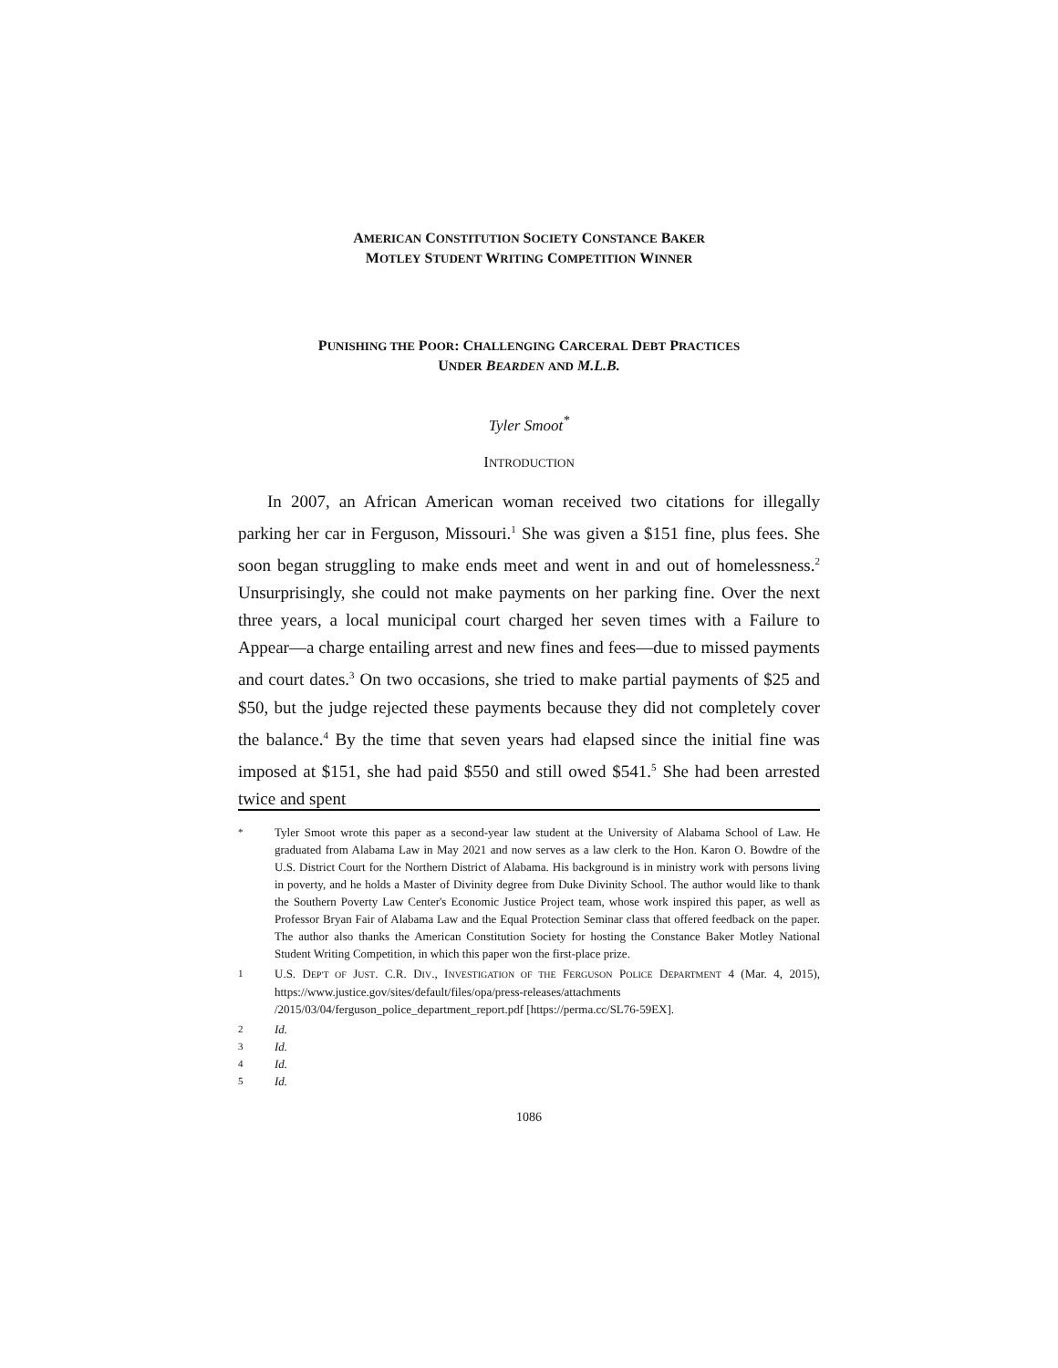AMERICAN CONSTITUTION SOCIETY CONSTANCE BAKER
MOTLEY STUDENT WRITING COMPETITION WINNER
PUNISHING THE POOR: CHALLENGING CARCERAL DEBT PRACTICES
UNDER BEARDEN AND M.L.B.
Tyler Smoot<sup>*</sup>
INTRODUCTION
In 2007, an African American woman received two citations for illegally parking her car in Ferguson, Missouri.<sup>1</sup> She was given a $151 fine, plus fees. She soon began struggling to make ends meet and went in and out of homelessness.<sup>2</sup> Unsurprisingly, she could not make payments on her parking fine. Over the next three years, a local municipal court charged her seven times with a Failure to Appear—a charge entailing arrest and new fines and fees—due to missed payments and court dates.<sup>3</sup> On two occasions, she tried to make partial payments of $25 and $50, but the judge rejected these payments because they did not completely cover the balance.<sup>4</sup> By the time that seven years had elapsed since the initial fine was imposed at $151, she had paid $550 and still owed $541.<sup>5</sup> She had been arrested twice and spent
* Tyler Smoot wrote this paper as a second-year law student at the University of Alabama School of Law. He graduated from Alabama Law in May 2021 and now serves as a law clerk to the Hon. Karon O. Bowdre of the U.S. District Court for the Northern District of Alabama. His background is in ministry work with persons living in poverty, and he holds a Master of Divinity degree from Duke Divinity School. The author would like to thank the Southern Poverty Law Center's Economic Justice Project team, whose work inspired this paper, as well as Professor Bryan Fair of Alabama Law and the Equal Protection Seminar class that offered feedback on the paper. The author also thanks the American Constitution Society for hosting the Constance Baker Motley National Student Writing Competition, in which this paper won the first-place prize.
1 U.S. DEP'T OF JUST. C.R. DIV., INVESTIGATION OF THE FERGUSON POLICE DEPARTMENT 4 (Mar. 4, 2015), https://www.justice.gov/sites/default/files/opa/press-releases/attachments /2015/03/04/ferguson_police_department_report.pdf [https://perma.cc/SL76-59EX].
2 Id.
3 Id.
4 Id.
5 Id.
1086